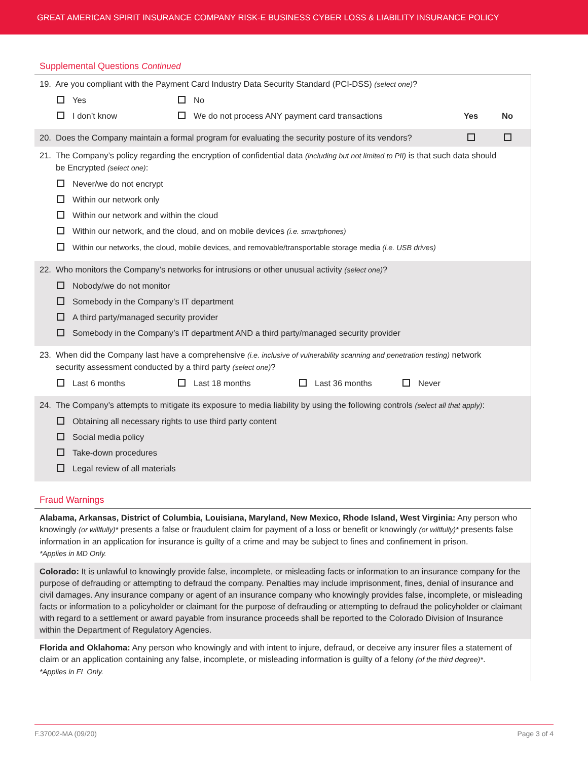GREAT AMERICAN SPIRIT INSURANCE COMPANY RISK-E BUSINESS CYBER LOSS & LIABILITY INSURANCE POLICY
Supplemental Questions Continued
19. Are you compliant with the Payment Card Industry Data Security Standard (PCI-DSS) (select one)?
Yes No
I don’t know We do not process ANY payment card transactions Yes No
20. Does the Company maintain a formal program for evaluating the security posture of its vendors?
21. The Company’s policy regarding the encryption of confidential data (including but not limited to PII) is that such data should
be Encrypted (select one):
Never/we do not encrypt
Within our network only
Within our network and within the cloud
Within our network, and the cloud, and on mobile devices (i.e. smartphones)
Within our networks, the cloud, mobile devices, and removable/transportable storage media (i.e. USB drives)
22. Who monitors the Company’s networks for intrusions or other unusual activity (select one)?
Nobody/we do not monitor
Somebody in the Company’s IT department
A third party/managed security provider
Somebody in the Company’s IT department AND a third party/managed security provider
23. When did the Company last have a comprehensive (i.e. inclusive of vulnerability scanning and penetration testing) network
security assessment conducted by a third party (select one)?
Last 6 months Last 18 months Last 36 months Never
24. The Company’s attempts to mitigate its exposure to media liability by using the following controls (select all that apply):
Obtaining all necessary rights to use third party content
Social media policy
Take-down procedures
Legal review of all materials
Fraud Warnings
Alabama, Arkansas, District of Columbia, Louisiana, Maryland, New Mexico, Rhode Island, West Virginia: Any person who knowingly (or willfully)* presents a false or fraudulent claim for payment of a loss or benefit or knowingly (or willfully)* presents false information in an application for insurance is guilty of a crime and may be subject to fines and confinement in prison.
*Applies in MD Only.
Colorado: It is unlawful to knowingly provide false, incomplete, or misleading facts or information to an insurance company for the purpose of defrauding or attempting to defraud the company. Penalties may include imprisonment, fines, denial of insurance and civil damages. Any insurance company or agent of an insurance company who knowingly provides false, incomplete, or misleading facts or information to a policyholder or claimant for the purpose of defrauding or attempting to defraud the policyholder or claimant with regard to a settlement or award payable from insurance proceeds shall be reported to the Colorado Division of Insurance within the Department of Regulatory Agencies.
Florida and Oklahoma: Any person who knowingly and with intent to injure, defraud, or deceive any insurer files a statement of claim or an application containing any false, incomplete, or misleading information is guilty of a felony (of the third degree)*.
*Applies in FL Only.
F.37002-MA (09/20) Page 3 of 4